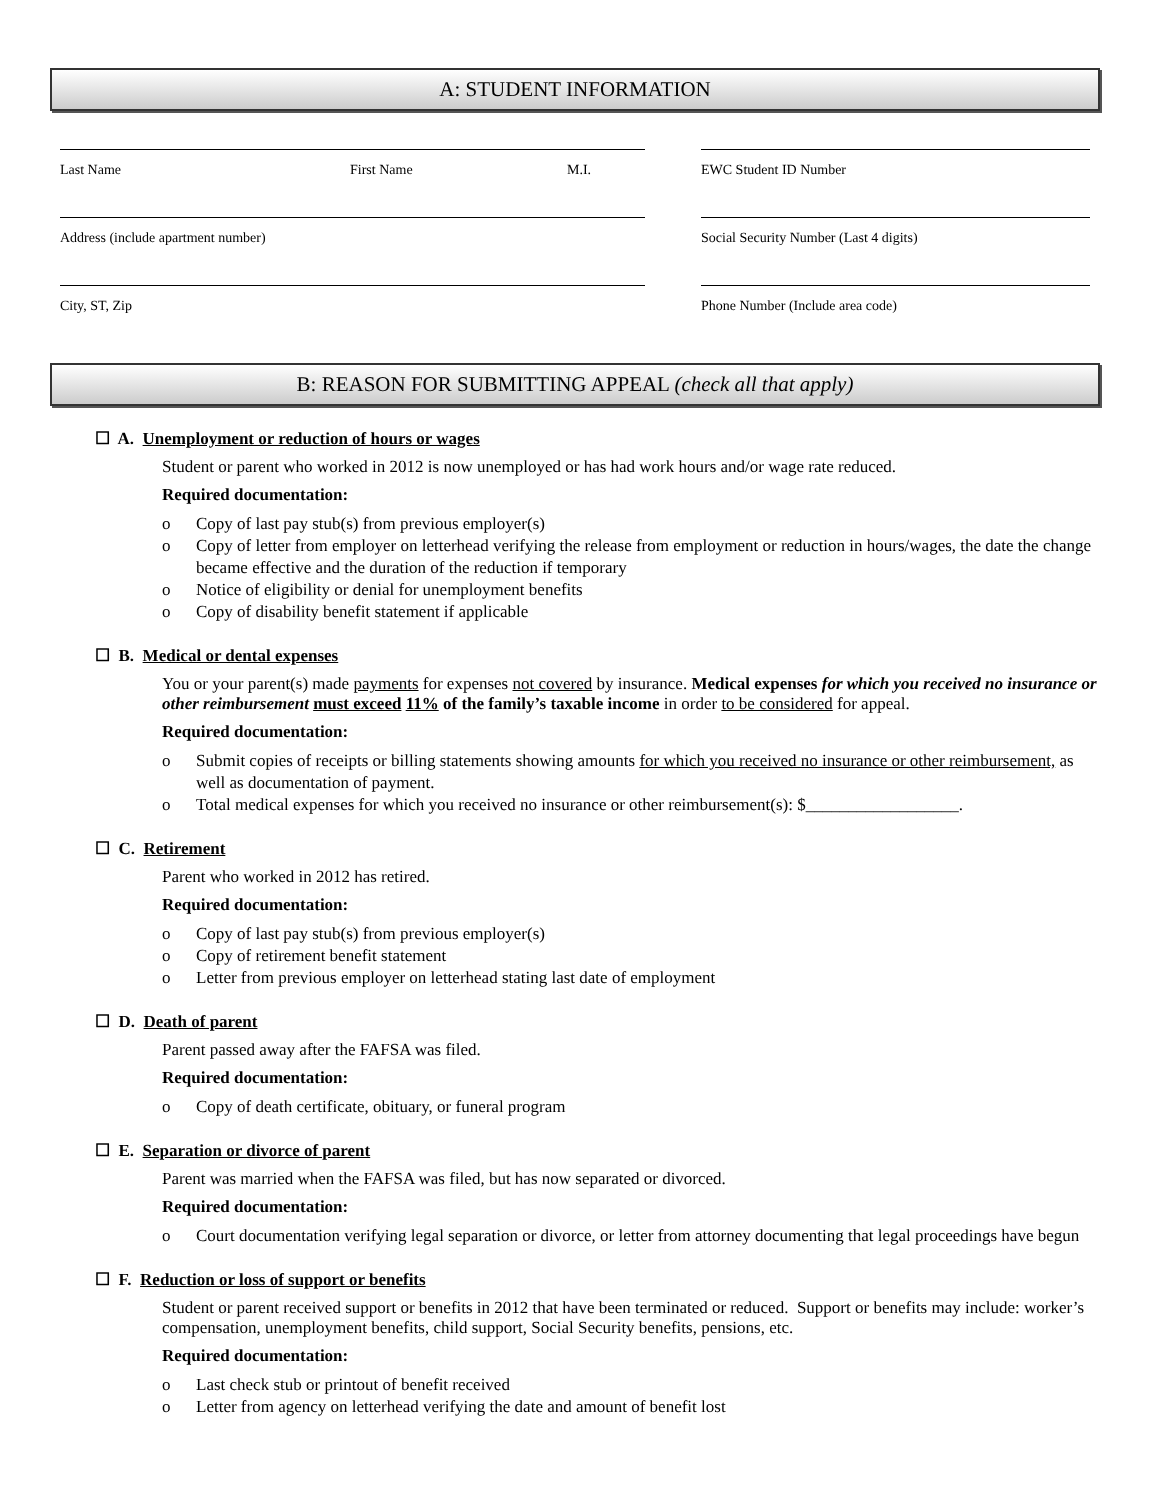A: STUDENT INFORMATION
Last Name First Name M.I.
Address (include apartment number)
City, ST, Zip
EWC Student ID Number
Social Security Number (Last 4 digits)
Phone Number (Include area code)
B: REASON FOR SUBMITTING APPEAL (check all that apply)
☐ A. Unemployment or reduction of hours or wages
Student or parent who worked in 2012 is now unemployed or has had work hours and/or wage rate reduced.
Required documentation:
o Copy of last pay stub(s) from previous employer(s)
o Copy of letter from employer on letterhead verifying the release from employment or reduction in hours/wages, the date the change became effective and the duration of the reduction if temporary
o Notice of eligibility or denial for unemployment benefits
o Copy of disability benefit statement if applicable
☐ B. Medical or dental expenses
You or your parent(s) made payments for expenses not covered by insurance. Medical expenses for which you received no insurance or other reimbursement must exceed 11% of the family’s taxable income in order to be considered for appeal.
Required documentation:
o Submit copies of receipts or billing statements showing amounts for which you received no insurance or other reimbursement, as well as documentation of payment.
o Total medical expenses for which you received no insurance or other reimbursement(s): $__________________.
☐ C. Retirement
Parent who worked in 2012 has retired.
Required documentation:
o Copy of last pay stub(s) from previous employer(s)
o Copy of retirement benefit statement
o Letter from previous employer on letterhead stating last date of employment
☐ D. Death of parent
Parent passed away after the FAFSA was filed.
Required documentation:
o Copy of death certificate, obituary, or funeral program
☐ E. Separation or divorce of parent
Parent was married when the FAFSA was filed, but has now separated or divorced.
Required documentation:
o Court documentation verifying legal separation or divorce, or letter from attorney documenting that legal proceedings have begun
☐ F. Reduction or loss of support or benefits
Student or parent received support or benefits in 2012 that have been terminated or reduced. Support or benefits may include: worker’s compensation, unemployment benefits, child support, Social Security benefits, pensions, etc.
Required documentation:
o Last check stub or printout of benefit received
o Letter from agency on letterhead verifying the date and amount of benefit lost